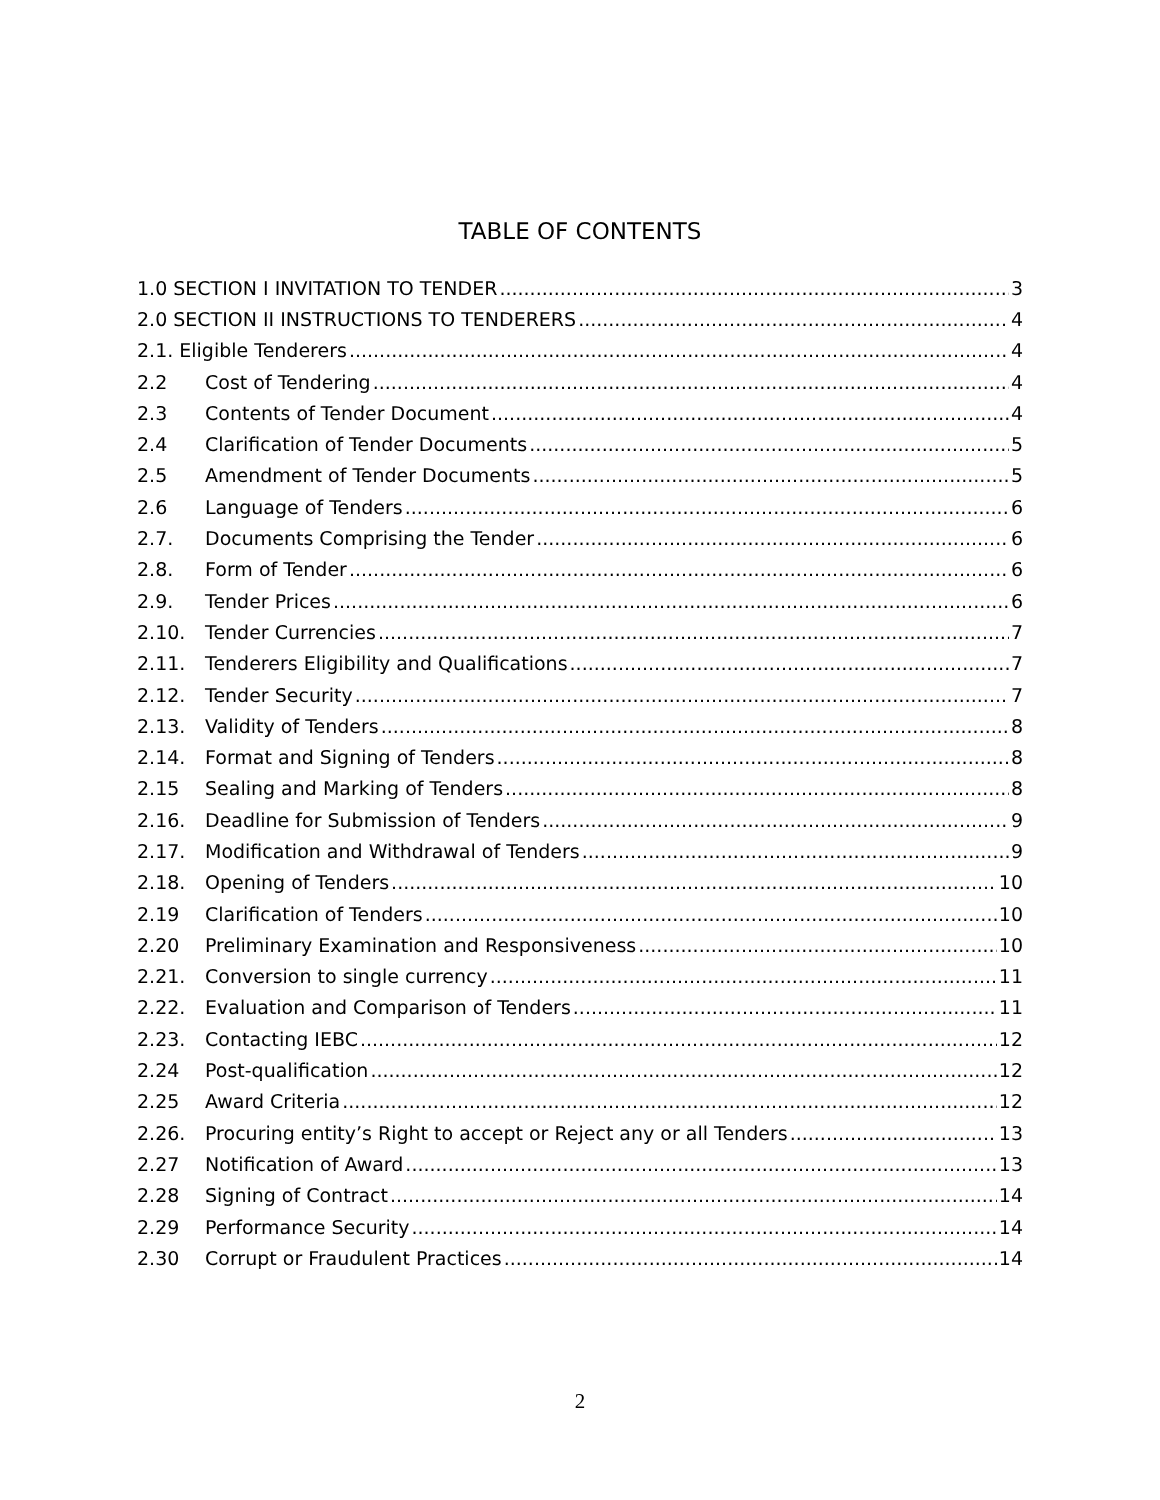TABLE OF CONTENTS
1.0 SECTION I INVITATION TO TENDER 3
2.0 SECTION II INSTRUCTIONS TO TENDERERS 4
2.1. Eligible Tenderers 4
2.2 Cost of Tendering 4
2.3 Contents of Tender Document 4
2.4 Clarification of Tender Documents 5
2.5 Amendment of Tender Documents 5
2.6 Language of Tenders 6
2.7. Documents Comprising the Tender 6
2.8. Form of Tender 6
2.9. Tender Prices 6
2.10. Tender Currencies 7
2.11. Tenderers Eligibility and Qualifications 7
2.12. Tender Security 7
2.13. Validity of Tenders 8
2.14. Format and Signing of Tenders 8
2.15 Sealing and Marking of Tenders 8
2.16. Deadline for Submission of Tenders 9
2.17. Modification and Withdrawal of Tenders 9
2.18. Opening of Tenders 10
2.19 Clarification of Tenders 10
2.20 Preliminary Examination and Responsiveness 10
2.21. Conversion to single currency 11
2.22. Evaluation and Comparison of Tenders 11
2.23. Contacting IEBC 12
2.24 Post-qualification 12
2.25 Award Criteria 12
2.26. Procuring entity’s Right to accept or Reject any or all Tenders 13
2.27 Notification of Award 13
2.28 Signing of Contract 14
2.29 Performance Security 14
2.30 Corrupt or Fraudulent Practices 14
2